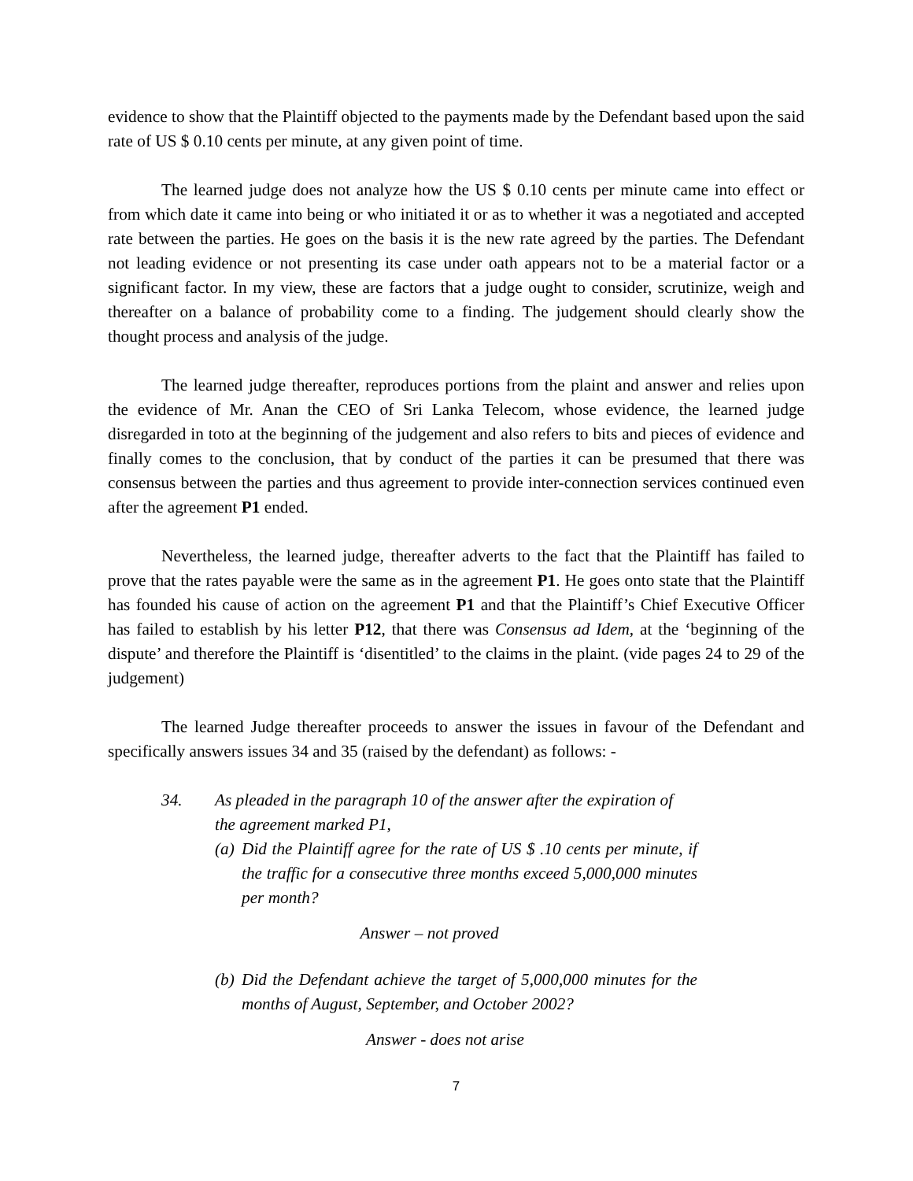evidence to show that the Plaintiff objected to the payments made by the Defendant based upon the said rate of US $ 0.10 cents per minute, at any given point of time.
The learned judge does not analyze how the US $ 0.10 cents per minute came into effect or from which date it came into being or who initiated it or as to whether it was a negotiated and accepted rate between the parties. He goes on the basis it is the new rate agreed by the parties. The Defendant not leading evidence or not presenting its case under oath appears not to be a material factor or a significant factor. In my view, these are factors that a judge ought to consider, scrutinize, weigh and thereafter on a balance of probability come to a finding. The judgement should clearly show the thought process and analysis of the judge.
The learned judge thereafter, reproduces portions from the plaint and answer and relies upon the evidence of Mr. Anan the CEO of Sri Lanka Telecom, whose evidence, the learned judge disregarded in toto at the beginning of the judgement and also refers to bits and pieces of evidence and finally comes to the conclusion, that by conduct of the parties it can be presumed that there was consensus between the parties and thus agreement to provide inter-connection services continued even after the agreement P1 ended.
Nevertheless, the learned judge, thereafter adverts to the fact that the Plaintiff has failed to prove that the rates payable were the same as in the agreement P1. He goes onto state that the Plaintiff has founded his cause of action on the agreement P1 and that the Plaintiff’s Chief Executive Officer has failed to establish by his letter P12, that there was Consensus ad Idem, at the ‘beginning of the dispute’ and therefore the Plaintiff is ‘disentitled’ to the claims in the plaint. (vide pages 24 to 29 of the judgement)
The learned Judge thereafter proceeds to answer the issues in favour of the Defendant and specifically answers issues 34 and 35 (raised by the defendant) as follows: -
34. As pleaded in the paragraph 10 of the answer after the expiration of the agreement marked P1,
(a) Did the Plaintiff agree for the rate of US $ .10 cents per minute, if the traffic for a consecutive three months exceed 5,000,000 minutes per month?
Answer – not proved
(b) Did the Defendant achieve the target of 5,000,000 minutes for the months of August, September, and October 2002?
Answer - does not arise
7